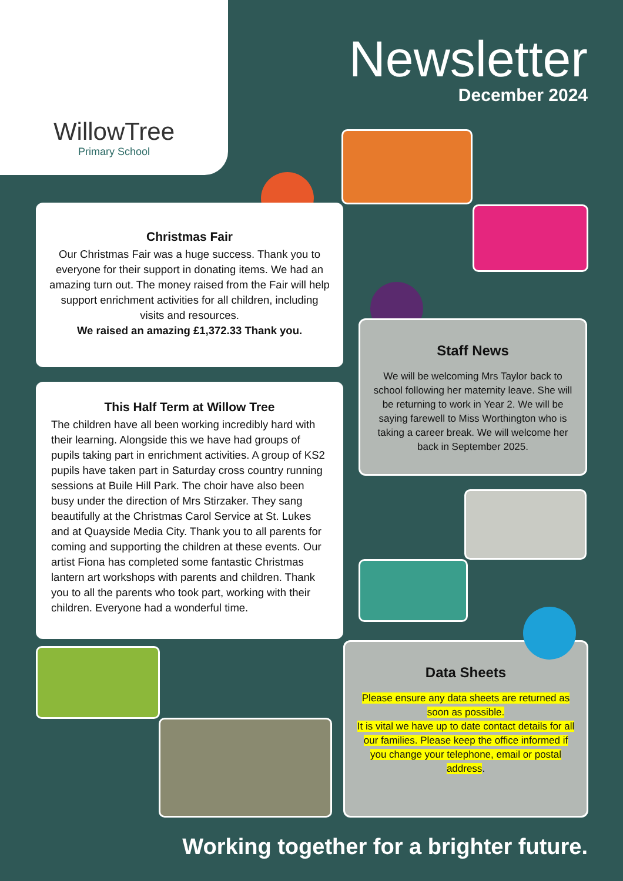WillowTree
Primary School
Newsletter
December 2024
Christmas Fair
Our Christmas Fair was a huge success. Thank you to everyone for their support in donating items. We had an amazing turn out. The money raised from the Fair will help support enrichment activities for all children, including visits and resources.
We raised an amazing £1,372.33 Thank you.
Staff News
We will be welcoming Mrs Taylor back to school following her maternity leave. She will be returning to work in Year 2. We will be saying farewell to Miss Worthington who is taking a career break. We will welcome her back in September 2025.
This Half Term at Willow Tree
The children have all been working incredibly hard with their learning. Alongside this we have had groups of pupils taking part in enrichment activities. A group of KS2 pupils have taken part in Saturday cross country running sessions at Buile Hill Park. The choir have also been busy under the direction of Mrs Stirzaker. They sang beautifully at the Christmas Carol Service at St. Lukes and at Quayside Media City. Thank you to all parents for coming and supporting the children at these events. Our artist Fiona has completed some fantastic Christmas lantern art workshops with parents and children. Thank you to all the parents who took part, working with their children. Everyone had a wonderful time.
Data Sheets
Please ensure any data sheets are returned as soon as possible.
It is vital we have up to date contact details for all our families. Please keep the office informed if you change your telephone, email or postal address.
Working together for a brighter future.